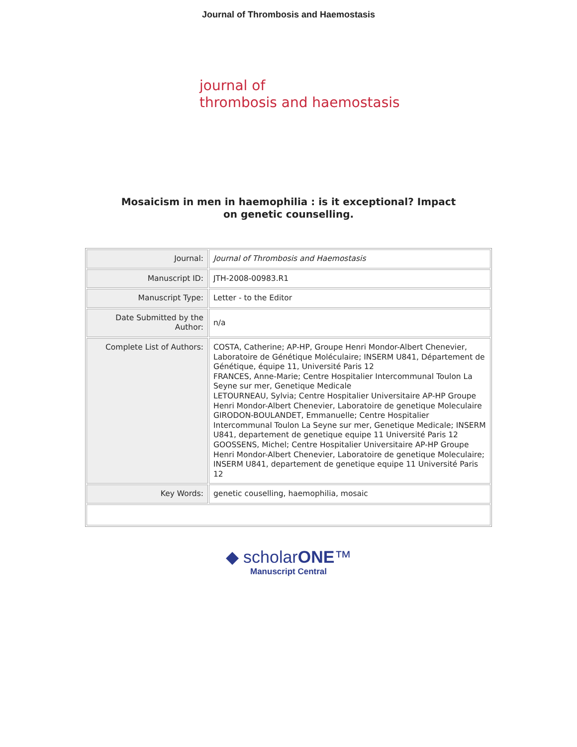Journal of Thrombosis and Haemostasis
journal of
thrombosis and haemostasis
Mosaicism in men in haemophilia : is it exceptional? Impact
on genetic counselling.
| Journal: | Journal of Thrombosis and Haemostasis |
| Manuscript ID: | JTH-2008-00983.R1 |
| Manuscript Type: | Letter - to the Editor |
| Date Submitted by the Author: | n/a |
| Complete List of Authors: | COSTA, Catherine; AP-HP, Groupe Henri Mondor-Albert Chenevier, Laboratoire de Génétique Moléculaire; INSERM U841, Département de Génétique, équipe 11, Université Paris 12 FRANCES, Anne-Marie; Centre Hospitalier Intercommunal Toulon La Seyne sur mer, Genetique Medicale LETOURNEAU, Sylvia; Centre Hospitalier Universitaire AP-HP Groupe Henri Mondor-Albert Chenevier, Laboratoire de genetique Moleculaire GIRODON-BOULANDET, Emmanuelle; Centre Hospitalier Intercommunal Toulon La Seyne sur mer, Genetique Medicale; INSERM U841, departement de genetique equipe 11 Université Paris 12 GOOSSENS, Michel; Centre Hospitalier Universitaire AP-HP Groupe Henri Mondor-Albert Chenevier, Laboratoire de genetique Moleculaire; INSERM U841, departement de genetique equipe 11 Université Paris 12 |
| Key Words: | genetic couselling, haemophilia, mosaic |
◆ scholarONE™
Manuscript Central